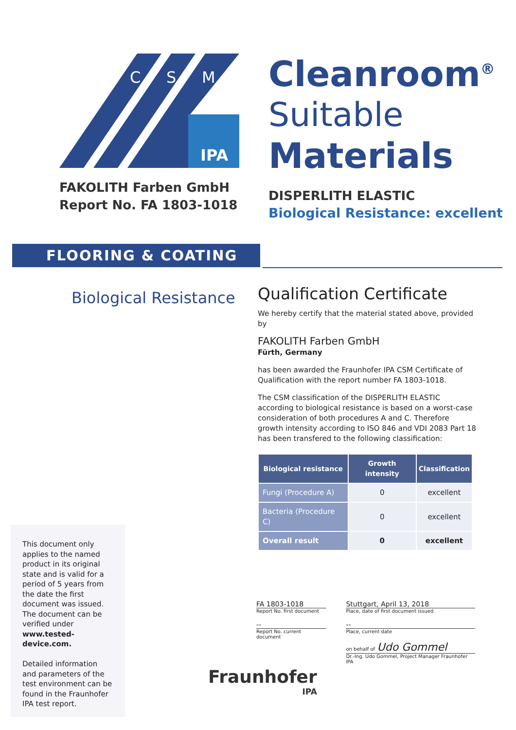C
S
M
IPA
FAKOLITH Farben GmbH
Report No. FA 1803-1018
Cleanroom<sup>®</sup>
Suitable
Materials
DISPERLITH ELASTIC
Biological Resistance: excellent
FLOORING & COATING
Biological Resistance
Qualification Certificate
We hereby certify that the material stated above, provided by
FAKOLITH Farben GmbH
Fürth, Germany
has been awarded the Fraunhofer IPA CSM Certificate of Qualification with the report number FA 1803-1018.
The CSM classification of the DISPERLITH ELASTIC according to biological resistance is based on a worst-case consideration of both procedures A and C. Therefore growth intensity according to ISO 846 and VDI 2083 Part 18 has been transfered to the following classification:
| Biological resistance | Growth intensity | Classification |
| --- | --- | --- |
| Fungi (Procedure A) | 0 | excellent |
| Bacteria (Procedure C) | 0 | excellent |
| Overall result | 0 | excellent |
This document only applies to the named product in its original state and is valid for a period of 5 years from the date the first document was issued. The document can be verified under www.tested-device.com.
Detailed information and parameters of the test environment can be found in the Fraunhofer IPA test report.
FA 1803-1018
Report No. first document
--
Report No. current document
Stuttgart, April 13, 2018
Place, date of first document issued
--
Place, current date
on behalf of Udo Gommel
Dr.-Ing. Udo Gommel, Project Manager Fraunhofer IPA
Fraunhofer
IPA